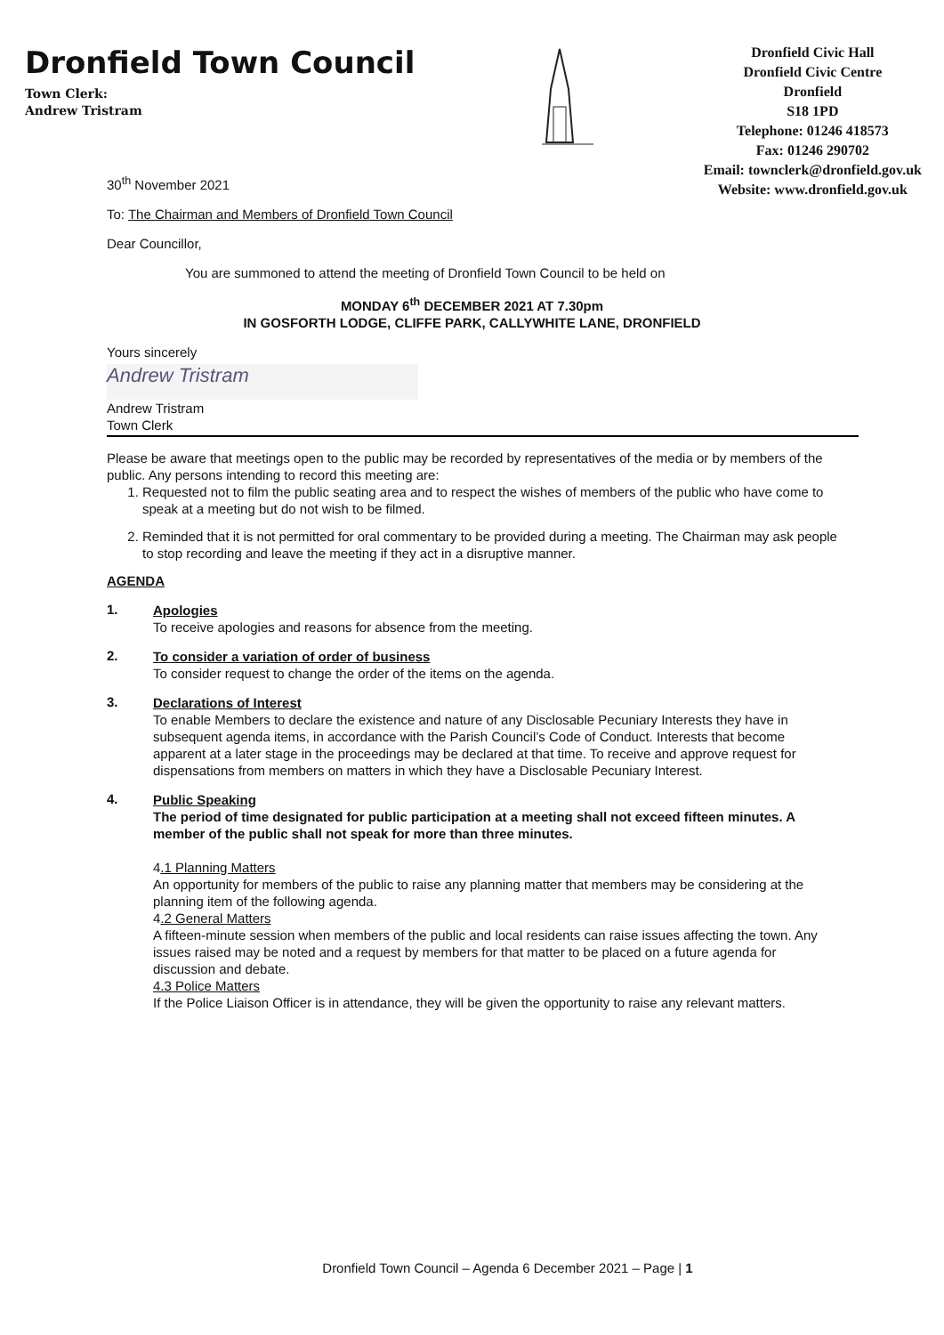Dronfield Town Council
Town Clerk:
Andrew Tristram
Dronfield Civic Hall
Dronfield Civic Centre
Dronfield
S18 1PD
Telephone: 01246 418573
Fax: 01246 290702
Email: townclerk@dronfield.gov.uk
Website: www.dronfield.gov.uk
30<sup>th</sup> November 2021
To: The Chairman and Members of Dronfield Town Council
Dear Councillor,
You are summoned to attend the meeting of Dronfield Town Council to be held on
MONDAY 6<sup>th</sup> DECEMBER 2021 AT 7.30pm
IN GOSFORTH LODGE, CLIFFE PARK, CALLYWHITE LANE, DRONFIELD
Yours sincerely
Andrew Tristram
Andrew Tristram
Town Clerk
Please be aware that meetings open to the public may be recorded by representatives of the media or by members of the public. Any persons intending to record this meeting are:
1. Requested not to film the public seating area and to respect the wishes of members of the public who have come to speak at a meeting but do not wish to be filmed.
2. Reminded that it is not permitted for oral commentary to be provided during a meeting. The Chairman may ask people to stop recording and leave the meeting if they act in a disruptive manner.
AGENDA
1.
Apologies
To receive apologies and reasons for absence from the meeting.
2.
To consider a variation of order of business
To consider request to change the order of the items on the agenda.
3.
Declarations of Interest
To enable Members to declare the existence and nature of any Disclosable Pecuniary Interests they have in subsequent agenda items, in accordance with the Parish Council’s Code of Conduct. Interests that become apparent at a later stage in the proceedings may be declared at that time. To receive and approve request for dispensations from members on matters in which they have a Disclosable Pecuniary Interest.
4.
Public Speaking
The period of time designated for public participation at a meeting shall not exceed fifteen minutes. A member of the public shall not speak for more than three minutes.
4.1 Planning Matters
An opportunity for members of the public to raise any planning matter that members may be considering at the planning item of the following agenda.
4.2 General Matters
A fifteen-minute session when members of the public and local residents can raise issues affecting the town. Any issues raised may be noted and a request by members for that matter to be placed on a future agenda for discussion and debate.
4.3 Police Matters
If the Police Liaison Officer is in attendance, they will be given the opportunity to raise any relevant matters.
Dronfield Town Council – Agenda 6 December 2021 – Page | 1